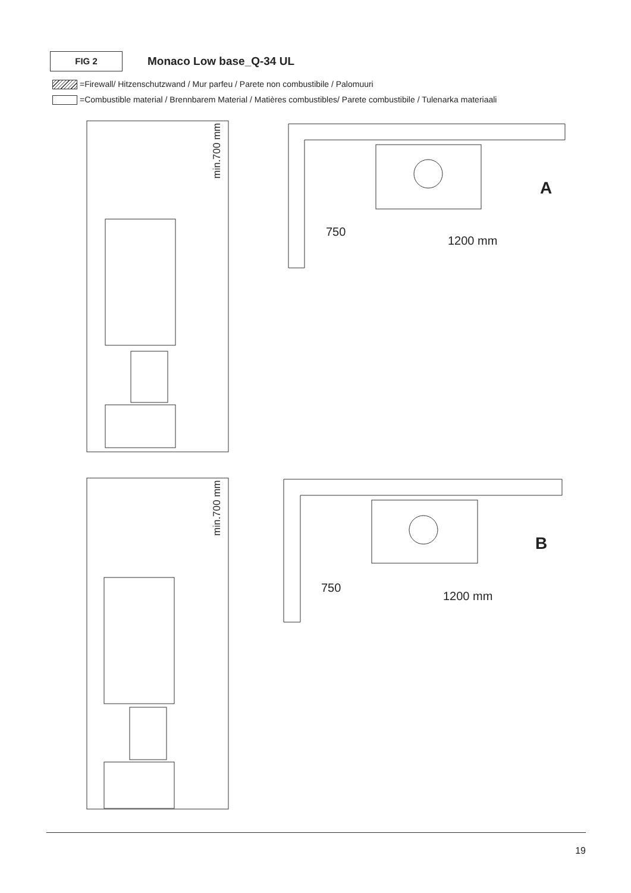FIG 2
Monaco Low base_Q-34 UL
=Firewall/ Hitzenschutzwand / Mur parfeu / Parete non combustibile / Palomuuri
=Combustible material / Brennbarem Material / Matières combustibles/ Parete combustibile / Tulenarka materiaali
min.700 mm
750
1200 mm
A
min.700 mm
750
1200 mm
B
19